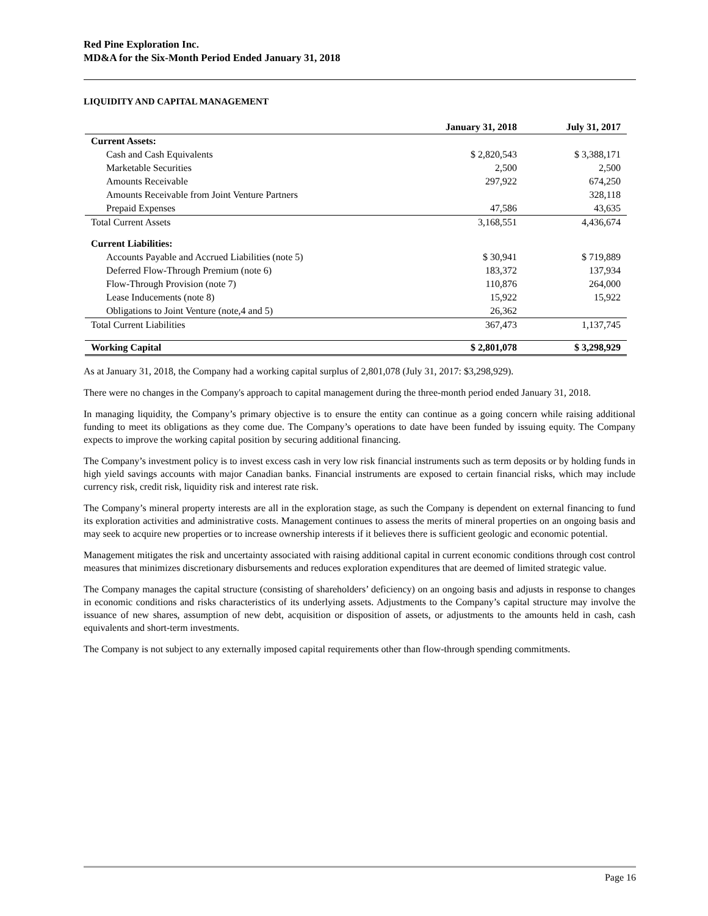Red Pine Exploration Inc.
MD&A for the Six-Month Period Ended January 31, 2018
LIQUIDITY AND CAPITAL MANAGEMENT
| | January 31, 2018 | July 31, 2017 |
| --- | --- | --- |
| Current Assets: | | |
| Cash and Cash Equivalents | $ 2,820,543 | $ 3,388,171 |
| Marketable Securities | 2,500 | 2,500 |
| Amounts Receivable | 297,922 | 674,250 |
| Amounts Receivable from Joint Venture Partners | | 328,118 |
| Prepaid Expenses | 47,586 | 43,635 |
| Total Current Assets | 3,168,551 | 4,436,674 |
| Current Liabilities: | | |
| Accounts Payable and Accrued Liabilities (note 5) | $ 30,941 | $ 719,889 |
| Deferred Flow-Through Premium (note 6) | 183,372 | 137,934 |
| Flow-Through Provision (note 7) | 110,876 | 264,000 |
| Lease Inducements (note 8) | 15,922 | 15,922 |
| Obligations to Joint Venture (note,4 and 5) | 26,362 | |
| Total Current Liabilities | 367,473 | 1,137,745 |
| Working Capital | $ 2,801,078 | $ 3,298,929 |
As at January 31, 2018, the Company had a working capital surplus of 2,801,078 (July 31, 2017: $3,298,929).
There were no changes in the Company's approach to capital management during the three-month period ended January 31, 2018.
In managing liquidity, the Company’s primary objective is to ensure the entity can continue as a going concern while raising additional funding to meet its obligations as they come due. The Company’s operations to date have been funded by issuing equity. The Company expects to improve the working capital position by securing additional financing.
The Company’s investment policy is to invest excess cash in very low risk financial instruments such as term deposits or by holding funds in high yield savings accounts with major Canadian banks. Financial instruments are exposed to certain financial risks, which may include currency risk, credit risk, liquidity risk and interest rate risk.
The Company’s mineral property interests are all in the exploration stage, as such the Company is dependent on external financing to fund its exploration activities and administrative costs. Management continues to assess the merits of mineral properties on an ongoing basis and may seek to acquire new properties or to increase ownership interests if it believes there is sufficient geologic and economic potential.
Management mitigates the risk and uncertainty associated with raising additional capital in current economic conditions through cost control measures that minimizes discretionary disbursements and reduces exploration expenditures that are deemed of limited strategic value.
The Company manages the capital structure (consisting of shareholders’ deficiency) on an ongoing basis and adjusts in response to changes in economic conditions and risks characteristics of its underlying assets. Adjustments to the Company’s capital structure may involve the issuance of new shares, assumption of new debt, acquisition or disposition of assets, or adjustments to the amounts held in cash, cash equivalents and short-term investments.
The Company is not subject to any externally imposed capital requirements other than flow-through spending commitments.
Page 16